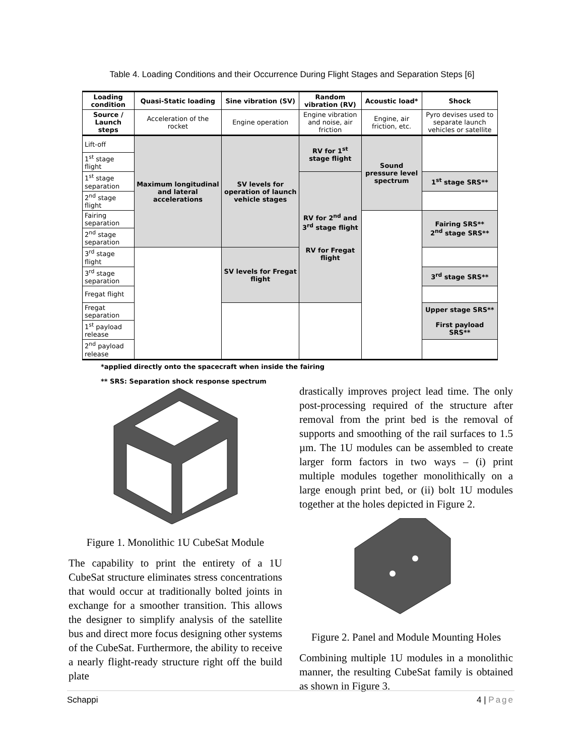Table 4. Loading Conditions and their Occurrence During Flight Stages and Separation Steps [6]
| Loading condition | Quasi-Static loading | Sine vibration (SV) | Random vibration (RV) | Acoustic load* | Shock |
| --- | --- | --- | --- | --- | --- |
| Source / Launch steps | Acceleration of the rocket | Engine operation | Engine vibration and noise, air friction | Engine, air friction, etc. | Pyro devises used to separate launch vehicles or satellite |
| Lift-off | Maximum longitudinal and lateral accelerations | SV levels for operation of launch vehicle stages | RV for 1<sup>st</sup> stage flight | Sound pressure level spectrum | |
| 1<sup>st</sup> stage flight | | | | | |
| 1<sup>st</sup> stage separation | | | RV for 2<sup>nd</sup> and 3<sup>rd</sup> stage flight RV for Fregat flight | | 1<sup>st</sup> stage SRS** |
| 2<sup>nd</sup> stage flight | | | | | |
| Fairing separation | | | | | Fairing SRS** 2<sup>nd</sup> stage SRS** |
| 2<sup>nd</sup> stage separation | | | | | |
| 3<sup>rd</sup> stage flight | | SV levels for Fregat flight | | | |
| 3<sup>rd</sup> stage separation | | | | | 3<sup>rd</sup> stage SRS** |
| Fregat flight | | | | | |
| Fregat separation | | | | | Upper stage SRS** First payload SRS** |
| 1<sup>st</sup> payload release | | | | | |
| 2<sup>nd</sup> payload release | | | | | |
*applied directly onto the spacecraft when inside the fairing
** SRS: Separation shock response spectrum
Figure 1. Monolithic 1U CubeSat Module
The capability to print the entirety of a 1U CubeSat structure eliminates stress concentrations that would occur at traditionally bolted joints in exchange for a smoother transition. This allows the designer to simplify analysis of the satellite bus and direct more focus designing other systems of the CubeSat. Furthermore, the ability to receive a nearly flight-ready structure right off the build plate
drastically improves project lead time. The only post-processing required of the structure after removal from the print bed is the removal of supports and smoothing of the rail surfaces to 1.5 µm. The 1U modules can be assembled to create larger form factors in two ways – (i) print multiple modules together monolithically on a large enough print bed, or (ii) bolt 1U modules together at the holes depicted in Figure 2.
Figure 2. Panel and Module Mounting Holes
Combining multiple 1U modules in a monolithic manner, the resulting CubeSat family is obtained as shown in Figure 3.
Schappi 4 | Page